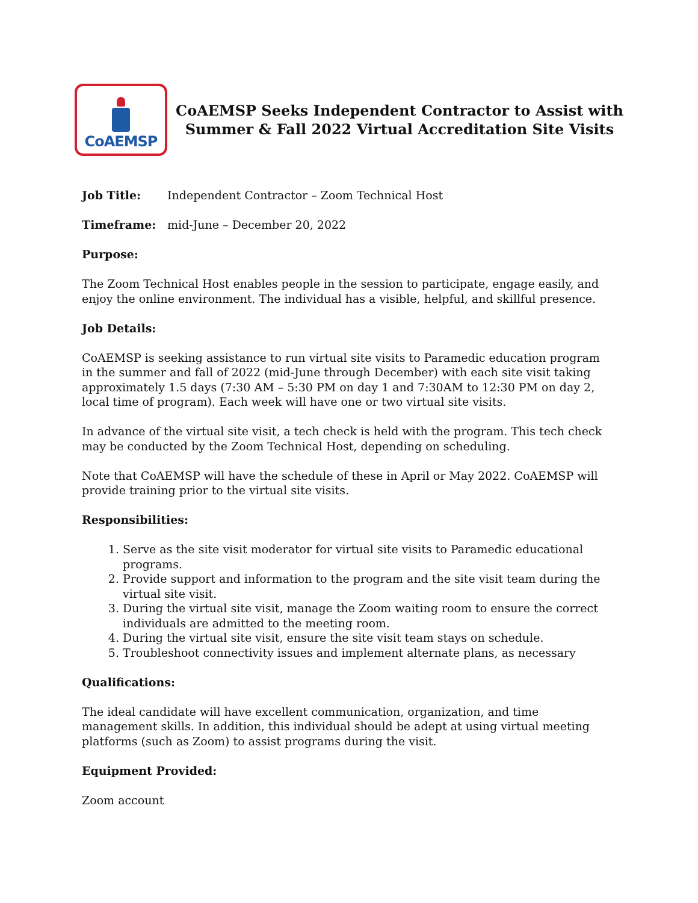CoAEMSP
CoAEMSP Seeks Independent Contractor to Assist with
Summer & Fall 2022 Virtual Accreditation Site Visits
Job Title: Independent Contractor – Zoom Technical Host
Timeframe: mid-June – December 20, 2022
Purpose:
The Zoom Technical Host enables people in the session to participate, engage easily, and enjoy the online environment. The individual has a visible, helpful, and skillful presence.
Job Details:
CoAEMSP is seeking assistance to run virtual site visits to Paramedic education program in the summer and fall of 2022 (mid-June through December) with each site visit taking approximately 1.5 days (7:30 AM – 5:30 PM on day 1 and 7:30AM to 12:30 PM on day 2, local time of program). Each week will have one or two virtual site visits.
In advance of the virtual site visit, a tech check is held with the program. This tech check may be conducted by the Zoom Technical Host, depending on scheduling.
Note that CoAEMSP will have the schedule of these in April or May 2022. CoAEMSP will provide training prior to the virtual site visits.
Responsibilities:
1. Serve as the site visit moderator for virtual site visits to Paramedic educational programs.
2. Provide support and information to the program and the site visit team during the virtual site visit.
3. During the virtual site visit, manage the Zoom waiting room to ensure the correct individuals are admitted to the meeting room.
4. During the virtual site visit, ensure the site visit team stays on schedule.
5. Troubleshoot connectivity issues and implement alternate plans, as necessary
Qualifications:
The ideal candidate will have excellent communication, organization, and time management skills. In addition, this individual should be adept at using virtual meeting platforms (such as Zoom) to assist programs during the visit.
Equipment Provided:
Zoom account